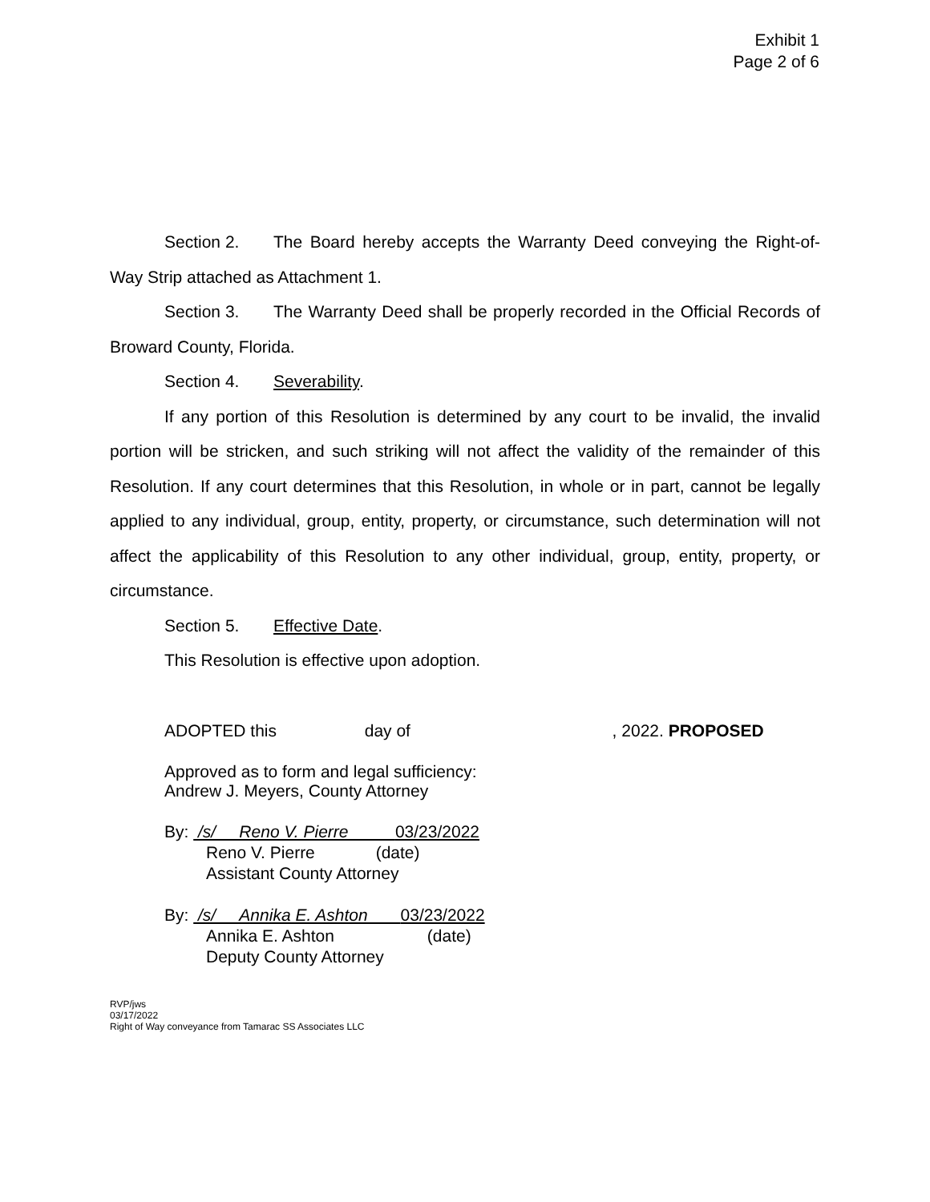Exhibit 1
Page 2 of 6
Section 2. The Board hereby accepts the Warranty Deed conveying the Right-of-Way Strip attached as Attachment 1.
Section 3. The Warranty Deed shall be properly recorded in the Official Records of Broward County, Florida.
Section 4. Severability.
If any portion of this Resolution is determined by any court to be invalid, the invalid portion will be stricken, and such striking will not affect the validity of the remainder of this Resolution. If any court determines that this Resolution, in whole or in part, cannot be legally applied to any individual, group, entity, property, or circumstance, such determination will not affect the applicability of this Resolution to any other individual, group, entity, property, or circumstance.
Section 5. Effective Date.
This Resolution is effective upon adoption.
ADOPTED this day of , 2022. PROPOSED
Approved as to form and legal sufficiency:
Andrew J. Meyers, County Attorney
By: /s/ Reno V. Pierre 03/23/2022
Reno V. Pierre (date)
Assistant County Attorney
By: /s/ Annika E. Ashton 03/23/2022
Annika E. Ashton (date)
Deputy County Attorney
RVP/jws
03/17/2022
Right of Way conveyance from Tamarac SS Associates LLC